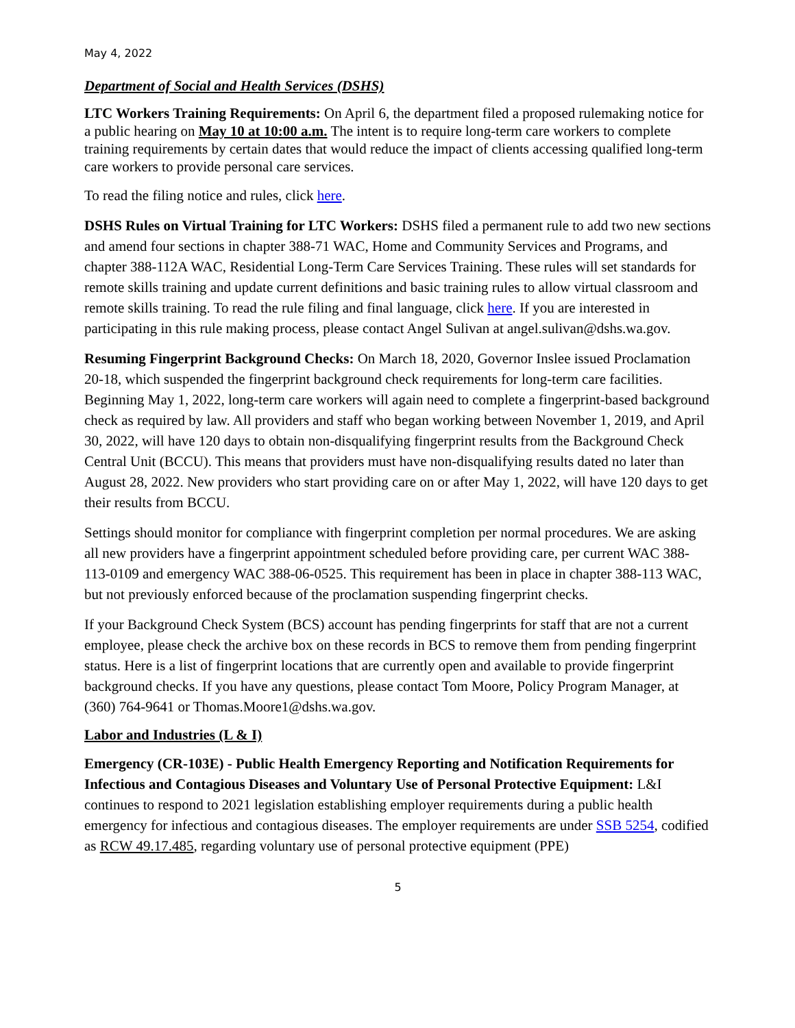May 4, 2022
Department of Social and Health Services (DSHS)
LTC Workers Training Requirements: On April 6, the department filed a proposed rulemaking notice for a public hearing on May 10 at 10:00 a.m. The intent is to require long-term care workers to complete training requirements by certain dates that would reduce the impact of clients accessing qualified long-term care workers to provide personal care services.
To read the filing notice and rules, click here.
DSHS Rules on Virtual Training for LTC Workers: DSHS filed a permanent rule to add two new sections and amend four sections in chapter 388-71 WAC, Home and Community Services and Programs, and chapter 388-112A WAC, Residential Long-Term Care Services Training. These rules will set standards for remote skills training and update current definitions and basic training rules to allow virtual classroom and remote skills training. To read the rule filing and final language, click here. If you are interested in participating in this rule making process, please contact Angel Sulivan at angel.sulivan@dshs.wa.gov.
Resuming Fingerprint Background Checks: On March 18, 2020, Governor Inslee issued Proclamation 20-18, which suspended the fingerprint background check requirements for long-term care facilities. Beginning May 1, 2022, long-term care workers will again need to complete a fingerprint-based background check as required by law. All providers and staff who began working between November 1, 2019, and April 30, 2022, will have 120 days to obtain non-disqualifying fingerprint results from the Background Check Central Unit (BCCU). This means that providers must have non-disqualifying results dated no later than August 28, 2022. New providers who start providing care on or after May 1, 2022, will have 120 days to get their results from BCCU.
Settings should monitor for compliance with fingerprint completion per normal procedures. We are asking all new providers have a fingerprint appointment scheduled before providing care, per current WAC 388-113-0109 and emergency WAC 388-06-0525. This requirement has been in place in chapter 388-113 WAC, but not previously enforced because of the proclamation suspending fingerprint checks.
If your Background Check System (BCS) account has pending fingerprints for staff that are not a current employee, please check the archive box on these records in BCS to remove them from pending fingerprint status. Here is a list of fingerprint locations that are currently open and available to provide fingerprint background checks. If you have any questions, please contact Tom Moore, Policy Program Manager, at (360) 764-9641 or Thomas.Moore1@dshs.wa.gov.
Labor and Industries (L & I)
Emergency (CR-103E) - Public Health Emergency Reporting and Notification Requirements for Infectious and Contagious Diseases and Voluntary Use of Personal Protective Equipment: L&I continues to respond to 2021 legislation establishing employer requirements during a public health emergency for infectious and contagious diseases. The employer requirements are under SSB 5254, codified as RCW 49.17.485, regarding voluntary use of personal protective equipment (PPE)
5